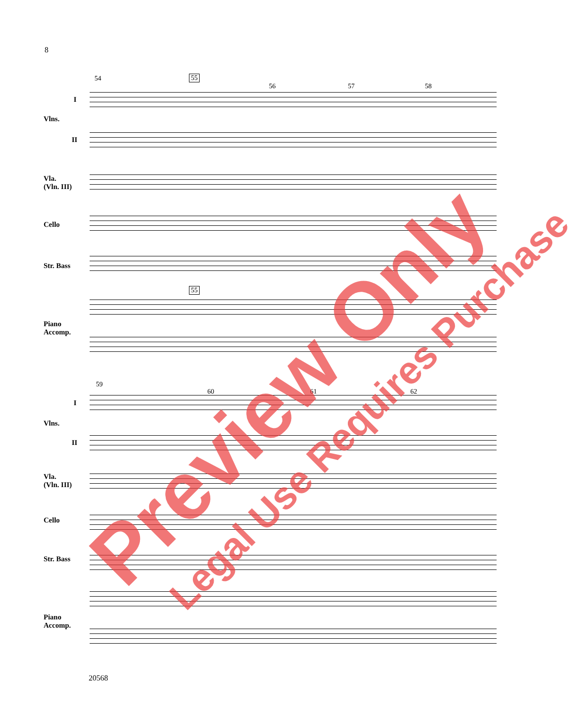8
54 55
56 57 58
I
Vlns.
II
Vla.
(Vln. III)
Cello
Str. Bass
55
Piano
Accomp.
59
60 61 62
I
Vlns.
II
Vla.
(Vln. III)
Cello
Str. Bass
Piano
Accomp.
20568
Preview Only Legal Use Requires Purchase